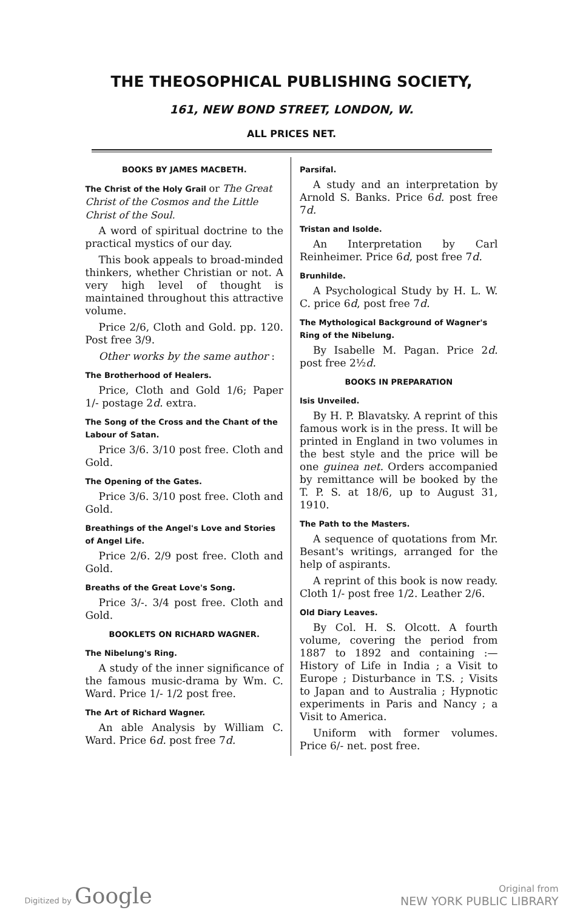THE THEOSOPHICAL PUBLISHING SOCIETY,
161, NEW BOND STREET, LONDON, W.
ALL PRICES NET.
BOOKS BY JAMES MACBETH.
The Christ of the Holy Grail or The Great Christ of the Cosmos and the Little Christ of the Soul.
A word of spiritual doctrine to the practical mystics of our day.
This book appeals to broad-minded thinkers, whether Christian or not. A very high level of thought is maintained throughout this attractive volume.
Price 2/6, Cloth and Gold. pp. 120. Post free 3/9.
Other works by the same author :
The Brotherhood of Healers.
Price, Cloth and Gold 1/6; Paper 1/- postage 2d. extra.
The Song of the Cross and the Chant of the Labour of Satan.
Price 3/6. 3/10 post free. Cloth and Gold.
The Opening of the Gates.
Price 3/6. 3/10 post free. Cloth and Gold.
Breathings of the Angel's Love and Stories of Angel Life.
Price 2/6. 2/9 post free. Cloth and Gold.
Breaths of the Great Love's Song.
Price 3/-. 3/4 post free. Cloth and Gold.
BOOKLETS ON RICHARD WAGNER.
The Nibelung's Ring.
A study of the inner significance of the famous music-drama by Wm. C. Ward. Price 1/- 1/2 post free.
The Art of Richard Wagner.
An able Analysis by William C. Ward. Price 6d. post free 7d.
Parsifal.
A study and an interpretation by Arnold S. Banks. Price 6d. post free 7d.
Tristan and Isolde.
An Interpretation by Carl Reinheimer. Price 6d, post free 7d.
Brunhilde.
A Psychological Study by H. L. W. C. price 6d, post free 7d.
The Mythological Background of Wagner's Ring of the Nibelung.
By Isabelle M. Pagan. Price 2d. post free 2½d.
BOOKS IN PREPARATION
Isis Unveiled.
By H. P. Blavatsky. A reprint of this famous work is in the press. It will be printed in England in two volumes in the best style and the price will be one guinea net. Orders accompanied by remittance will be booked by the T. P. S. at 18/6, up to August 31, 1910.
The Path to the Masters.
A sequence of quotations from Mr. Besant's writings, arranged for the help of aspirants.
A reprint of this book is now ready. Cloth 1/- post free 1/2. Leather 2/6.
Old Diary Leaves.
By Col. H. S. Olcott. A fourth volume, covering the period from 1887 to 1892 and containing :—History of Life in India ; a Visit to Europe ; Disturbance in T.S. ; Visits to Japan and to Australia ; Hypnotic experiments in Paris and Nancy ; a Visit to America.
Uniform with former volumes. Price 6/- net. post free.
Digitized by Google
Original from
NEW YORK PUBLIC LIBRARY